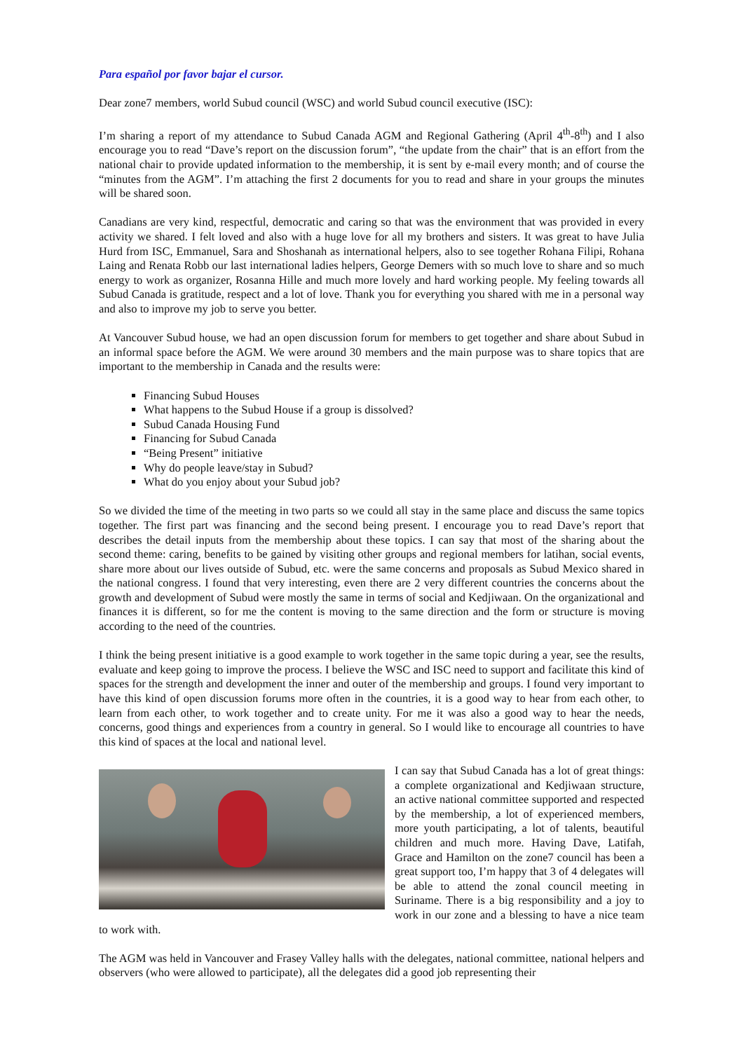Para español por favor bajar el cursor.
Dear zone7 members, world Subud council (WSC) and world Subud council executive (ISC):
I’m sharing a report of my attendance to Subud Canada AGM and Regional Gathering (April 4<sup>th</sup>-8<sup>th</sup>) and I also encourage you to read “Dave’s report on the discussion forum”, “the update from the chair” that is an effort from the national chair to provide updated information to the membership, it is sent by e-mail every month; and of course the “minutes from the AGM”. I’m attaching the first 2 documents for you to read and share in your groups the minutes will be shared soon.
Canadians are very kind, respectful, democratic and caring so that was the environment that was provided in every activity we shared. I felt loved and also with a huge love for all my brothers and sisters. It was great to have Julia Hurd from ISC, Emmanuel, Sara and Shoshanah as international helpers, also to see together Rohana Filipi, Rohana Laing and Renata Robb our last international ladies helpers, George Demers with so much love to share and so much energy to work as organizer, Rosanna Hille and much more lovely and hard working people. My feeling towards all Subud Canada is gratitude, respect and a lot of love. Thank you for everything you shared with me in a personal way and also to improve my job to serve you better.
At Vancouver Subud house, we had an open discussion forum for members to get together and share about Subud in an informal space before the AGM. We were around 30 members and the main purpose was to share topics that are important to the membership in Canada and the results were:
Financing Subud Houses
What happens to the Subud House if a group is dissolved?
Subud Canada Housing Fund
Financing for Subud Canada
“Being Present” initiative
Why do people leave/stay in Subud?
What do you enjoy about your Subud job?
So we divided the time of the meeting in two parts so we could all stay in the same place and discuss the same topics together. The first part was financing and the second being present. I encourage you to read Dave’s report that describes the detail inputs from the membership about these topics. I can say that most of the sharing about the second theme: caring, benefits to be gained by visiting other groups and regional members for latihan, social events, share more about our lives outside of Subud, etc. were the same concerns and proposals as Subud Mexico shared in the national congress. I found that very interesting, even there are 2 very different countries the concerns about the growth and development of Subud were mostly the same in terms of social and Kedjiwaan. On the organizational and finances it is different, so for me the content is moving to the same direction and the form or structure is moving according to the need of the countries.
I think the being present initiative is a good example to work together in the same topic during a year, see the results, evaluate and keep going to improve the process. I believe the WSC and ISC need to support and facilitate this kind of spaces for the strength and development the inner and outer of the membership and groups. I found very important to have this kind of open discussion forums more often in the countries, it is a good way to hear from each other, to learn from each other, to work together and to create unity. For me it was also a good way to hear the needs, concerns, good things and experiences from a country in general. So I would like to encourage all countries to have this kind of spaces at the local and national level.
I can say that Subud Canada has a lot of great things: a complete organizational and Kedjiwaan structure, an active national committee supported and respected by the membership, a lot of experienced members, more youth participating, a lot of talents, beautiful children and much more. Having Dave, Latifah, Grace and Hamilton on the zone7 council has been a great support too, I’m happy that 3 of 4 delegates will be able to attend the zonal council meeting in Suriname. There is a big responsibility and a joy to work in our zone and a blessing to have a nice team to work with.
The AGM was held in Vancouver and Frasey Valley halls with the delegates, national committee, national helpers and observers (who were allowed to participate), all the delegates did a good job representing their